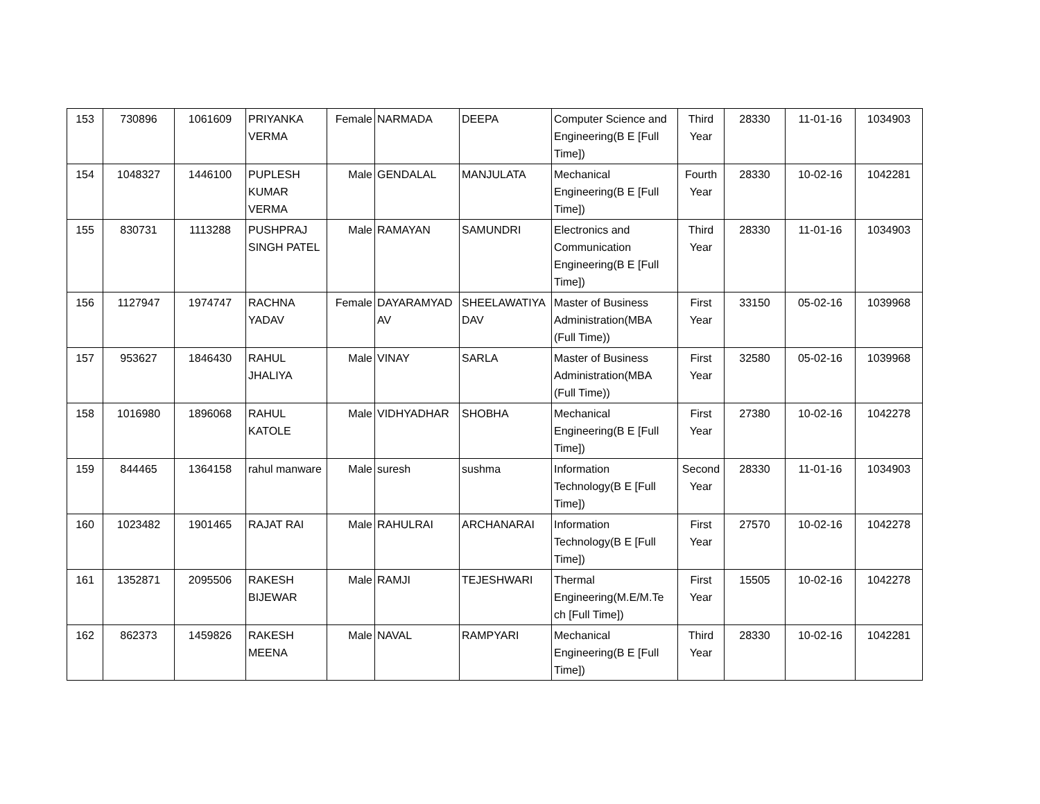| 153 | 730896 | 1061609 | PRIYANKA VERMA | Female | NARMADA | DEEPA | Computer Science and Engineering(B E [Full Time]) | Third Year | 28330 | 11-01-16 | 1034903 |
| 154 | 1048327 | 1446100 | PUPLESH KUMAR VERMA | Male | GENDALAL | MANJULATA | Mechanical Engineering(B E [Full Time]) | Fourth Year | 28330 | 10-02-16 | 1042281 |
| 155 | 830731 | 1113288 | PUSHPRAJ SINGH PATEL | Male | RAMAYAN | SAMUNDRI | Electronics and Communication Engineering(B E [Full Time]) | Third Year | 28330 | 11-01-16 | 1034903 |
| 156 | 1127947 | 1974747 | RACHNA YADAV | Female | DAYARAMYAD AV | SHEELAWATIYA DAV | Master of Business Administration(MBA (Full Time)) | First Year | 33150 | 05-02-16 | 1039968 |
| 157 | 953627 | 1846430 | RAHUL JHALIYA | Male | VINAY | SARLA | Master of Business Administration(MBA (Full Time)) | First Year | 32580 | 05-02-16 | 1039968 |
| 158 | 1016980 | 1896068 | RAHUL KATOLE | Male | VIDHYADHAR | SHOBHA | Mechanical Engineering(B E [Full Time]) | First Year | 27380 | 10-02-16 | 1042278 |
| 159 | 844465 | 1364158 | rahul manware | Male | suresh | sushma | Information Technology(B E [Full Time]) | Second Year | 28330 | 11-01-16 | 1034903 |
| 160 | 1023482 | 1901465 | RAJAT RAI | Male | RAHULRAI | ARCHANARAI | Information Technology(B E [Full Time]) | First Year | 27570 | 10-02-16 | 1042278 |
| 161 | 1352871 | 2095506 | RAKESH BIJEWAR | Male | RAMJI | TEJESHWARI | Thermal Engineering(M.E/M.Te ch [Full Time]) | First Year | 15505 | 10-02-16 | 1042278 |
| 162 | 862373 | 1459826 | RAKESH MEENA | Male | NAVAL | RAMPYARI | Mechanical Engineering(B E [Full Time]) | Third Year | 28330 | 10-02-16 | 1042281 |